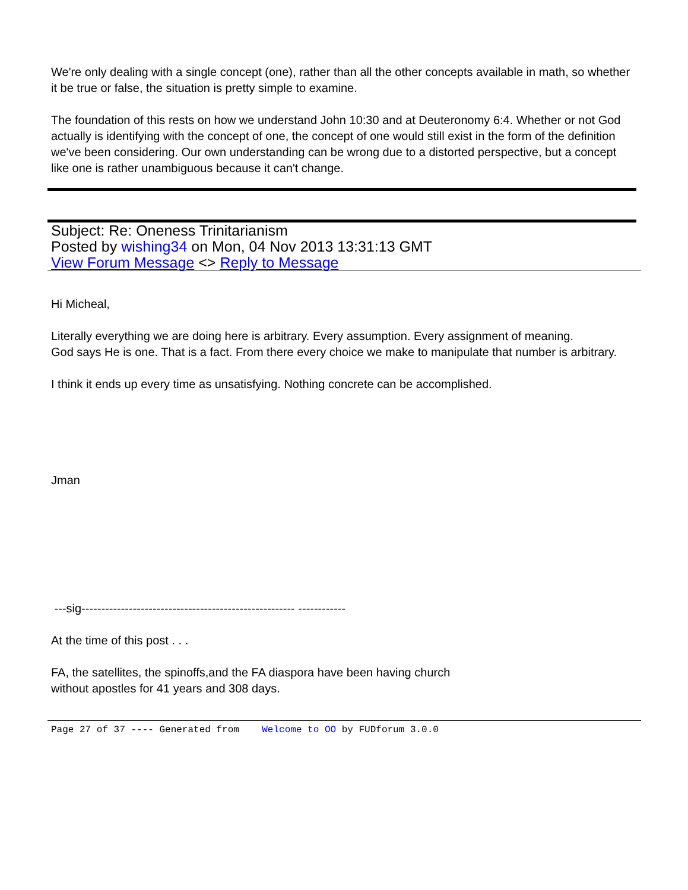We're only dealing with a single concept (one), rather than all the other concepts available in math, so whether it be true or false, the situation is pretty simple to examine.
The foundation of this rests on how we understand John 10:30 and at Deuteronomy 6:4. Whether or not God actually is identifying with the concept of one, the concept of one would still exist in the form of the definition we've been considering. Our own understanding can be wrong due to a distorted perspective, but a concept like one is rather unambiguous because it can't change.
Subject: Re: Oneness Trinitarianism
Posted by wishing34 on Mon, 04 Nov 2013 13:31:13 GMT
View Forum Message <> Reply to Message
Hi Micheal,
Literally everything we are doing here is arbitrary. Every assumption. Every assignment of meaning.
God says He is one. That is a fact. From there every choice we make to manipulate that number is arbitrary.
I think it ends up every time as unsatisfying. Nothing concrete can be accomplished.
Jman
---sig------------------------------------------------------ ------------
At the time of this post . . .
FA, the satellites, the spinoffs,and the FA diaspora have been having church
without apostles for 41 years and 308 days.
Page 27 of 37 ---- Generated from Welcome to OO by FUDforum 3.0.0